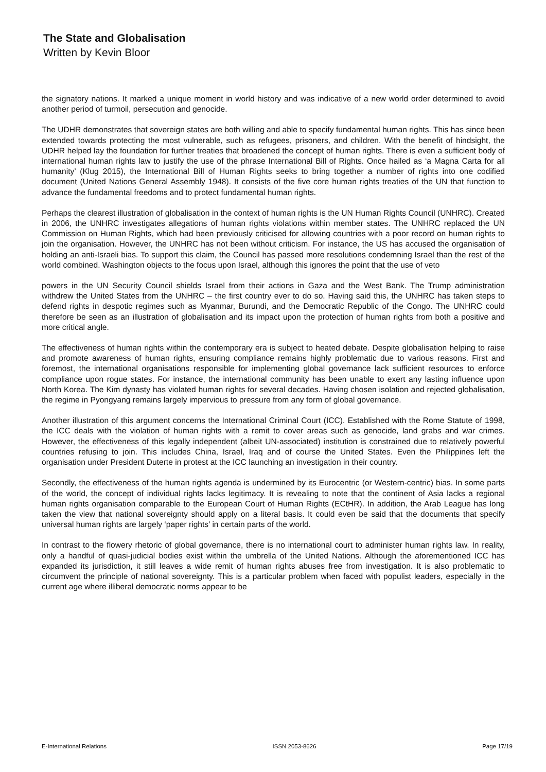The State and Globalisation
Written by Kevin Bloor
the signatory nations. It marked a unique moment in world history and was indicative of a new world order determined to avoid another period of turmoil, persecution and genocide.
The UDHR demonstrates that sovereign states are both willing and able to specify fundamental human rights. This has since been extended towards protecting the most vulnerable, such as refugees, prisoners, and children. With the benefit of hindsight, the UDHR helped lay the foundation for further treaties that broadened the concept of human rights. There is even a sufficient body of international human rights law to justify the use of the phrase International Bill of Rights. Once hailed as ‘a Magna Carta for all humanity’ (Klug 2015), the International Bill of Human Rights seeks to bring together a number of rights into one codified document (United Nations General Assembly 1948). It consists of the five core human rights treaties of the UN that function to advance the fundamental freedoms and to protect fundamental human rights.
Perhaps the clearest illustration of globalisation in the context of human rights is the UN Human Rights Council (UNHRC). Created in 2006, the UNHRC investigates allegations of human rights violations within member states. The UNHRC replaced the UN Commission on Human Rights, which had been previously criticised for allowing countries with a poor record on human rights to join the organisation. However, the UNHRC has not been without criticism. For instance, the US has accused the organisation of holding an anti-Israeli bias. To support this claim, the Council has passed more resolutions condemning Israel than the rest of the world combined. Washington objects to the focus upon Israel, although this ignores the point that the use of veto
powers in the UN Security Council shields Israel from their actions in Gaza and the West Bank. The Trump administration withdrew the United States from the UNHRC – the first country ever to do so. Having said this, the UNHRC has taken steps to defend rights in despotic regimes such as Myanmar, Burundi, and the Democratic Republic of the Congo. The UNHRC could therefore be seen as an illustration of globalisation and its impact upon the protection of human rights from both a positive and more critical angle.
The effectiveness of human rights within the contemporary era is subject to heated debate. Despite globalisation helping to raise and promote awareness of human rights, ensuring compliance remains highly problematic due to various reasons. First and foremost, the international organisations responsible for implementing global governance lack sufficient resources to enforce compliance upon rogue states. For instance, the international community has been unable to exert any lasting influence upon North Korea. The Kim dynasty has violated human rights for several decades. Having chosen isolation and rejected globalisation, the regime in Pyongyang remains largely impervious to pressure from any form of global governance.
Another illustration of this argument concerns the International Criminal Court (ICC). Established with the Rome Statute of 1998, the ICC deals with the violation of human rights with a remit to cover areas such as genocide, land grabs and war crimes. However, the effectiveness of this legally independent (albeit UN-associated) institution is constrained due to relatively powerful countries refusing to join. This includes China, Israel, Iraq and of course the United States. Even the Philippines left the organisation under President Duterte in protest at the ICC launching an investigation in their country.
Secondly, the effectiveness of the human rights agenda is undermined by its Eurocentric (or Western-centric) bias. In some parts of the world, the concept of individual rights lacks legitimacy. It is revealing to note that the continent of Asia lacks a regional human rights organisation comparable to the European Court of Human Rights (ECtHR). In addition, the Arab League has long taken the view that national sovereignty should apply on a literal basis. It could even be said that the documents that specify universal human rights are largely ‘paper rights’ in certain parts of the world.
In contrast to the flowery rhetoric of global governance, there is no international court to administer human rights law. In reality, only a handful of quasi-judicial bodies exist within the umbrella of the United Nations. Although the aforementioned ICC has expanded its jurisdiction, it still leaves a wide remit of human rights abuses free from investigation. It is also problematic to circumvent the principle of national sovereignty. This is a particular problem when faced with populist leaders, especially in the current age where illiberal democratic norms appear to be
E-International Relations ISSN 2053-8626 Page 17/19